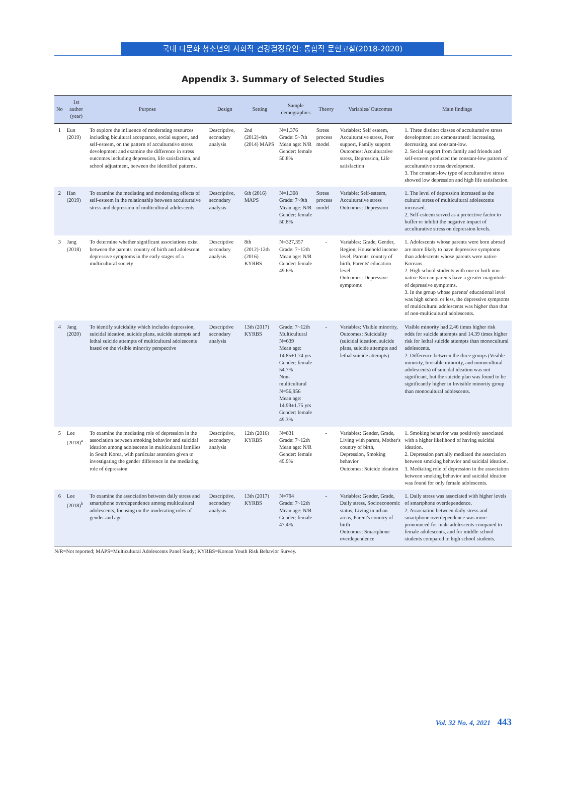국내 다문화 청소년의 사회적 건강결정요인: 통합적 문헌고찰(2018-2020)
Appendix 3. Summary of Selected Studies
| No | 1st author (year) | Purpose | Design | Setting | Sample demographics | Theory | Variables/ Outcomes | Main findings |
| --- | --- | --- | --- | --- | --- | --- | --- | --- |
| 1 | Eun (2019) | To explore the influence of moderating resources including bicultural acceptance, social support, and self-esteem, on the pattern of acculturative stress development and examine the difference in stress outcomes including depression, life satisfaction, and school adjustment, between the identified patterns. | Descriptive, secondary analysis | 2nd (2012)-4th (2014) MAPS | N=1,376 Grade: 5~7th Mean age: N/R Gender: female 50.8% | Stress process model | Variables: Self esteem, Acculturative stress, Peer support, Family support Outcomes: Acculturative stress, Depression, Life satisfaction | 1. Three distinct classes of acculturative stress development are demonstrated: increasing, decreasing, and constant-low. 2. Social support from family and friends and self-esteem predicted the constant-low pattern of acculturative stress development. 3. The constant-low type of acculturative stress showed low depression and high life satisfaction. |
| 2 | Han (2019) | To examine the mediating and moderating effects of self-esteem in the relationship between acculturative stress and depression of multicultural adolescents | Descriptive, secondary analysis | 6th (2016) MAPS | N=1,308 Grade: 7~9th Mean age: N/R Gender: female 50.8% | Stress process model | Variable: Self-esteem, Acculturative stress Outcomes: Depression | 1. The level of depression increased as the cultural stress of multicultural adolescents increased. 2. Self-esteem served as a protective factor to buffer or inhibit the negative impact of acculturative stress on depression levels. |
| 3 | Jang (2018) | To determine whether significant associations exist between the parents' country of birth and adolescent depressive symptoms in the early stages of a multicultural society | Descriptive secondary analysis | 8th (2012)-12th (2016) KYRBS | N=327,357 Grade: 7~12th Mean age: N/R Gender: female 49.6% | - | Variables: Grade, Gender, Region, Household income level, Parents' country of birth, Parents' education level Outcomes: Depressive symptoms | 1. Adolescents whose parents were born abroad are more likely to have depressive symptoms than adolescents whose parents were native Koreans. 2. High school students with one or both non-native Korean parents have a greater magnitude of depressive symptoms. 3. In the group whose parents' educational level was high school or less, the depressive symptoms of multicultural adolescents was higher than that of non-multicultural adolescents. |
| 4 | Jang (2020) | To identify suicidality which includes depression, suicidal ideation, suicide plans, suicide attempts and lethal suicide attempts of multicultural adolescents based on the visible minority perspective | Descriptive secondary analysis | 13th (2017) KYRBS | Grade: 7~12th Multicultural N=639 Mean age: 14.85±1.74 yrs Gender: female 54.7% Non-multicultural N=56,956 Mean age: 14.99±1.75 yrs Gender: female 49.3% | - | Variables: Visible minority, Outcomes: Suicidality (suicidal ideation, suicide plans, suicide attempts and lethal suicide attempts) | Visible minority had 2.46 times higher risk odds for suicide attempts and 14.39 times higher risk for lethal suicide attempts than monocultural adolescents. 2. Difference between the three groups (Visible minority, Invisible minority, and monocultural adolescents) of suicidal ideation was not significant, but the suicide plan was found to be significantly higher in Invisible minority group than monocultural adolescents. |
| 5 | Lee (2018)<sup>a</sup> | To examine the mediating role of depression in the association between smoking behavior and suicidal ideation among adolescents in multicultural families in South Korea, with particular attention given to investigating the gender difference in the mediating role of depression | Descriptive, secondary analysis | 12th (2016) KYRBS | N=831 Grade: 7~12th Mean age: N/R Gender: female 49.9% | - | Variables: Gender, Grade, Living with parent, Mother's country of birth, Depression, Smoking behavior Outcomes: Suicide ideation | 1. Smoking behavior was positively associated with a higher likelihood of having suicidal ideation. 2. Depression partially mediated the association between smoking behavior and suicidal ideation. 3. Mediating role of depression in the association between smoking behavior and suicidal ideation was found for only female adolescents. |
| 6 | Lee (2018)<sup>b</sup> | To examine the association between daily stress and smartphone overdependence among multicultural adolescents, focusing on the moderating roles of gender and age | Descriptive, secondary analysis | 13th (2017) KYRBS | N=794 Grade: 7~12th Mean age: N/R Gender: female 47.4% | - | Variables: Gender, Grade, Daily stress, Socioeconomic status, Living in urban areas, Parent's country of birth Outcomes: Smartphone overdependence | 1. Daily stress was associated with higher levels of smartphone overdependence. 2. Association between daily stress and smartphone overdependence was more pronounced for male adolescents compared to female adolescents, and for middle school students compared to high school students. |
N/R=Not reported; MAPS=Multicultural Adolescents Panel Study; KYRBS=Korean Youth Risk Behavior Survey.
Vol. 32 No. 4, 2021 443